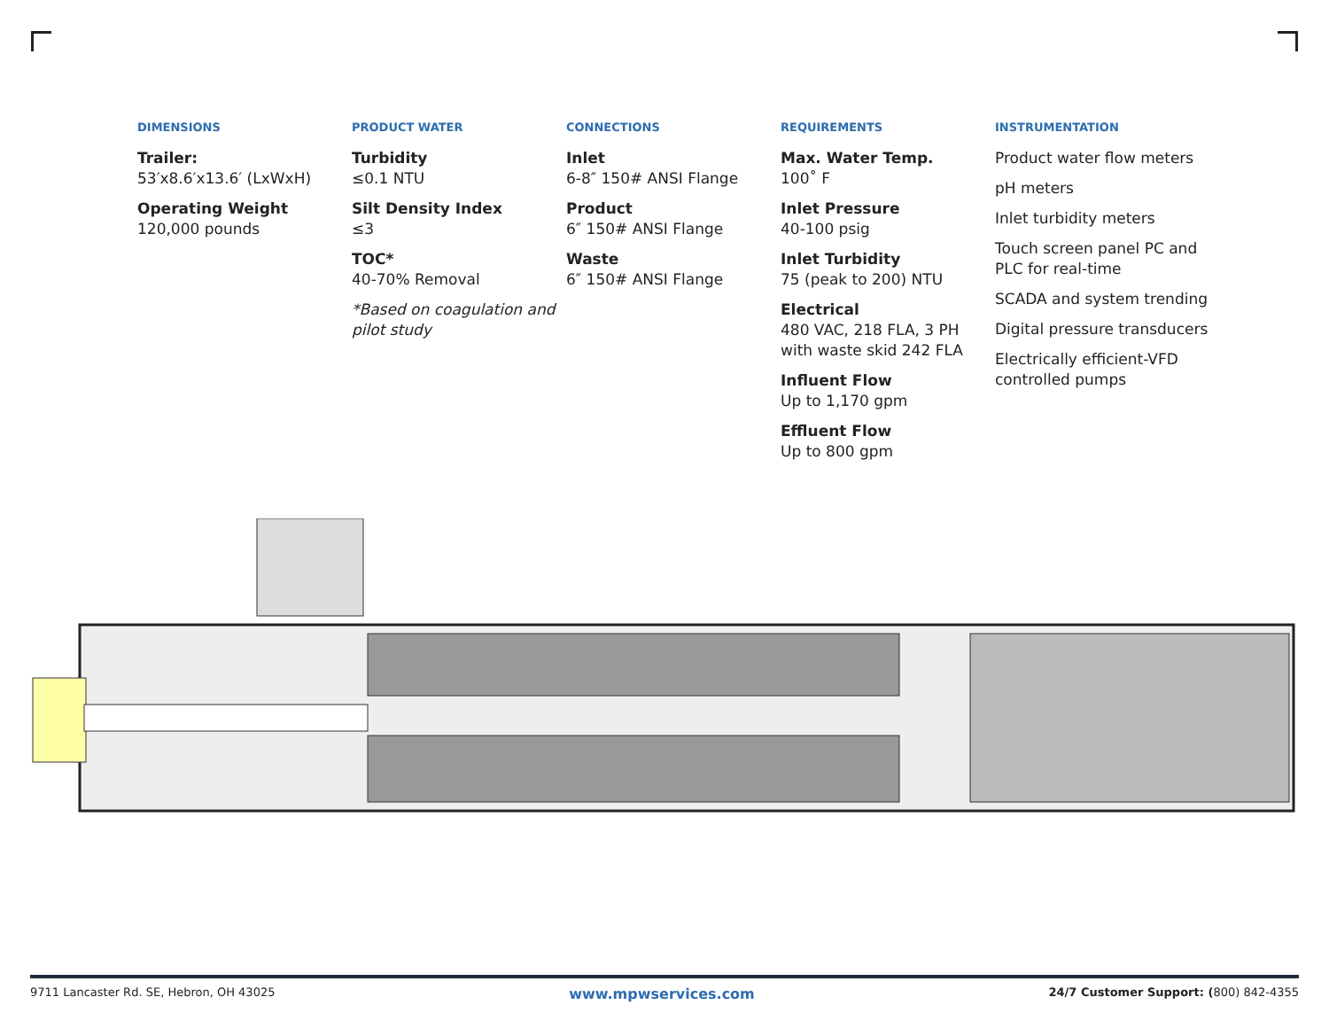DIMENSIONS
Trailer:
53′x8.6′x13.6′ (LxWxH)
Operating Weight
120,000 pounds
PRODUCT WATER
Turbidity
≤0.1 NTU
Silt Density Index
≤3
TOC*
40-70% Removal
*Based on coagulation and pilot study
CONNECTIONS
Inlet
6-8″ 150# ANSI Flange
Product
6″ 150# ANSI Flange
Waste
6″ 150# ANSI Flange
REQUIREMENTS
Max. Water Temp.
100˚ F
Inlet Pressure
40-100 psig
Inlet Turbidity
75 (peak to 200) NTU
Electrical
480 VAC, 218 FLA, 3 PH with waste skid 242 FLA
Influent Flow
Up to 1,170 gpm
Effluent Flow
Up to 800 gpm
INSTRUMENTATION
Product water flow meters
pH meters
Inlet turbidity meters
Touch screen panel PC and PLC for real-time
SCADA and system trending
Digital pressure transducers
Electrically efficient-VFD controlled pumps
9711 Lancaster Rd. SE, Hebron, OH 43025 www.mpwservices.com 24/7 Customer Support: (800) 842-4355